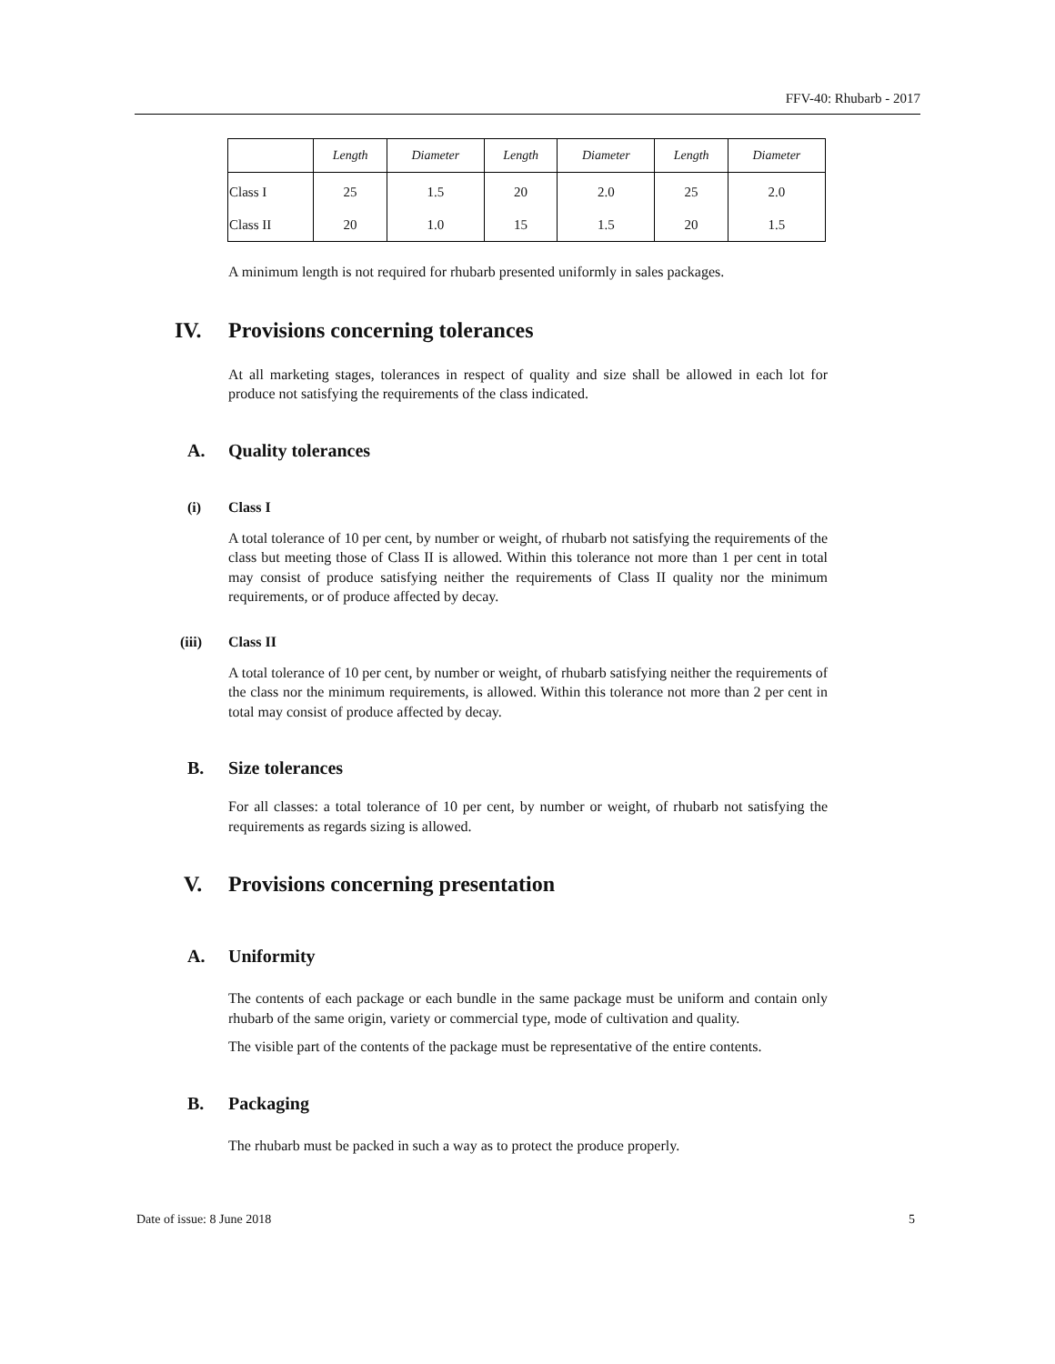FFV-40: Rhubarb - 2017
| | Length | Diameter | Length | Diameter | Length | Diameter |
| --- | --- | --- | --- | --- | --- | --- |
| Class I | 25 | 1.5 | 20 | 2.0 | 25 | 2.0 |
| Class II | 20 | 1.0 | 15 | 1.5 | 20 | 1.5 |
A minimum length is not required for rhubarb presented uniformly in sales packages.
IV. Provisions concerning tolerances
At all marketing stages, tolerances in respect of quality and size shall be allowed in each lot for produce not satisfying the requirements of the class indicated.
A. Quality tolerances
(i) Class I
A total tolerance of 10 per cent, by number or weight, of rhubarb not satisfying the requirements of the class but meeting those of Class II is allowed. Within this tolerance not more than 1 per cent in total may consist of produce satisfying neither the requirements of Class II quality nor the minimum requirements, or of produce affected by decay.
(iii) Class II
A total tolerance of 10 per cent, by number or weight, of rhubarb satisfying neither the requirements of the class nor the minimum requirements, is allowed. Within this tolerance not more than 2 per cent in total may consist of produce affected by decay.
B. Size tolerances
For all classes: a total tolerance of 10 per cent, by number or weight, of rhubarb not satisfying the requirements as regards sizing is allowed.
V. Provisions concerning presentation
A. Uniformity
The contents of each package or each bundle in the same package must be uniform and contain only rhubarb of the same origin, variety or commercial type, mode of cultivation and quality.
The visible part of the contents of the package must be representative of the entire contents.
B. Packaging
The rhubarb must be packed in such a way as to protect the produce properly.
Date of issue: 8 June 2018 5